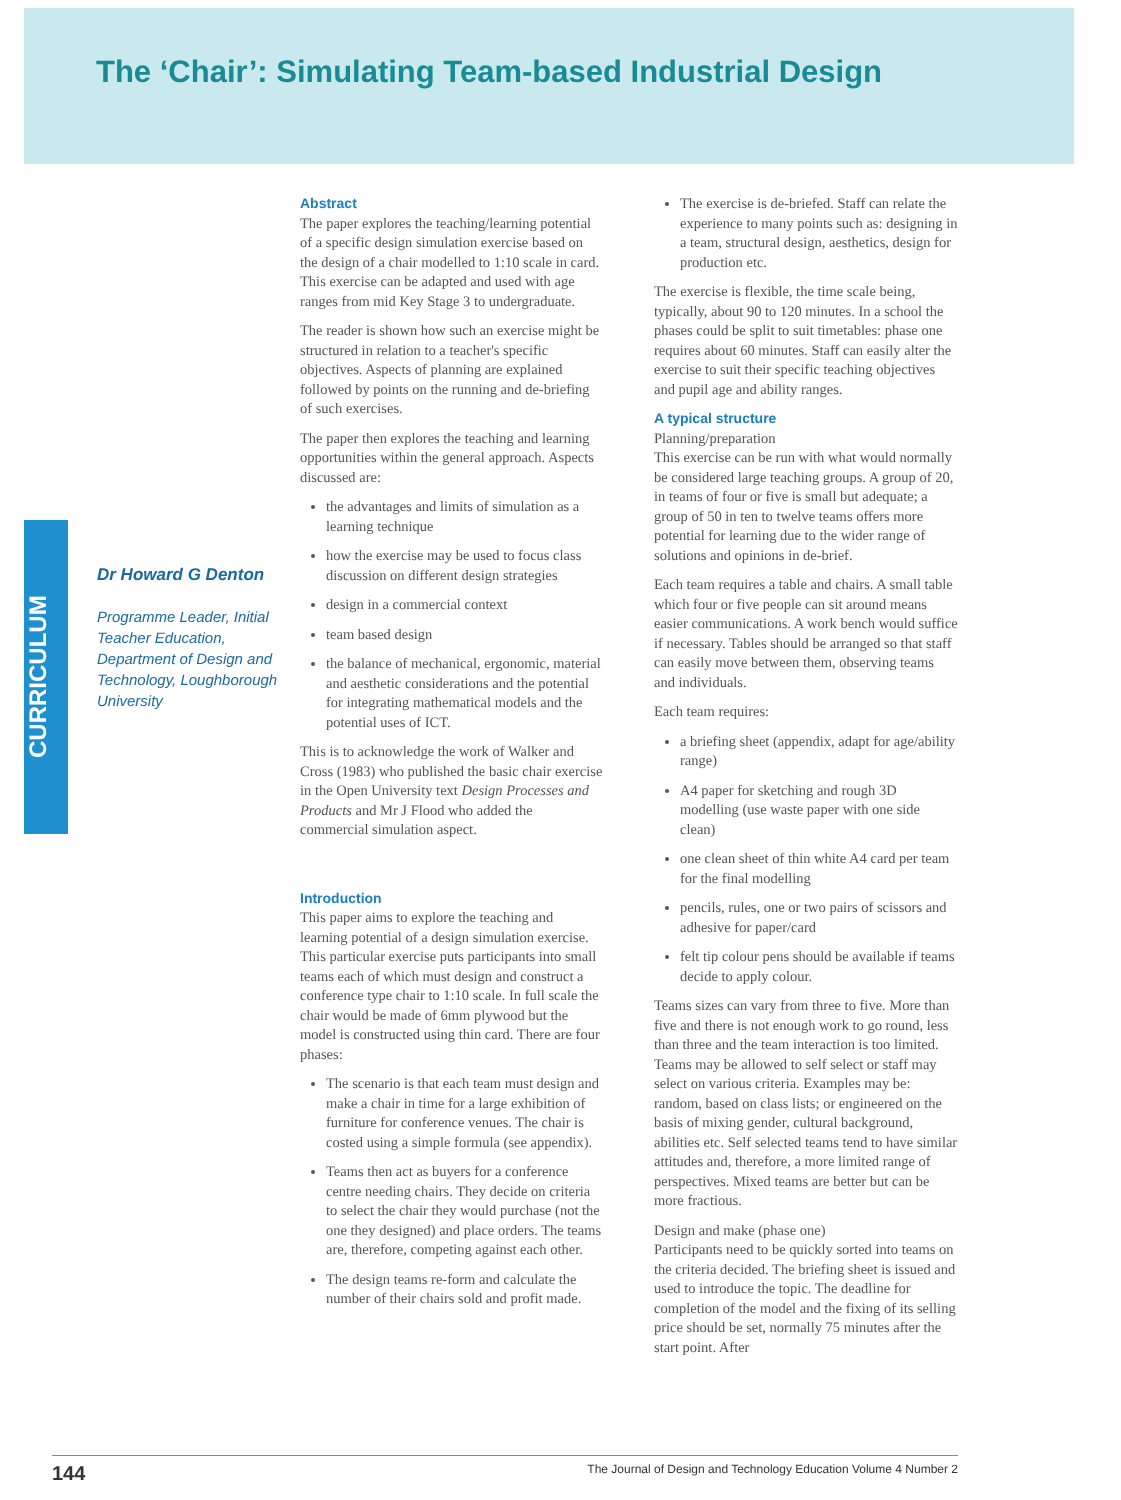The ‘Chair’: Simulating Team-based Industrial Design
CURRICULUM
Dr Howard G Denton
Programme Leader, Initial Teacher Education, Department of Design and Technology, Loughborough University
Abstract
The paper explores the teaching/learning potential of a specific design simulation exercise based on the design of a chair modelled to 1:10 scale in card. This exercise can be adapted and used with age ranges from mid Key Stage 3 to undergraduate.
The reader is shown how such an exercise might be structured in relation to a teacher's specific objectives. Aspects of planning are explained followed by points on the running and de-briefing of such exercises.
The paper then explores the teaching and learning opportunities within the general approach. Aspects discussed are:
the advantages and limits of simulation as a learning technique
how the exercise may be used to focus class discussion on different design strategies
design in a commercial context
team based design
the balance of mechanical, ergonomic, material and aesthetic considerations and the potential for integrating mathematical models and the potential uses of ICT.
This is to acknowledge the work of Walker and Cross (1983) who published the basic chair exercise in the Open University text Design Processes and Products and Mr J Flood who added the commercial simulation aspect.
Introduction
This paper aims to explore the teaching and learning potential of a design simulation exercise. This particular exercise puts participants into small teams each of which must design and construct a conference type chair to 1:10 scale. In full scale the chair would be made of 6mm plywood but the model is constructed using thin card. There are four phases:
The scenario is that each team must design and make a chair in time for a large exhibition of furniture for conference venues. The chair is costed using a simple formula (see appendix).
Teams then act as buyers for a conference centre needing chairs. They decide on criteria to select the chair they would purchase (not the one they designed) and place orders. The teams are, therefore, competing against each other.
The design teams re-form and calculate the number of their chairs sold and profit made.
The exercise is de-briefed. Staff can relate the experience to many points such as: designing in a team, structural design, aesthetics, design for production etc.
The exercise is flexible, the time scale being, typically, about 90 to 120 minutes. In a school the phases could be split to suit timetables: phase one requires about 60 minutes. Staff can easily alter the exercise to suit their specific teaching objectives and pupil age and ability ranges.
A typical structure
Planning/preparation
This exercise can be run with what would normally be considered large teaching groups. A group of 20, in teams of four or five is small but adequate; a group of 50 in ten to twelve teams offers more potential for learning due to the wider range of solutions and opinions in de-brief.
Each team requires a table and chairs. A small table which four or five people can sit around means easier communications. A work bench would suffice if necessary. Tables should be arranged so that staff can easily move between them, observing teams and individuals.
Each team requires:
a briefing sheet (appendix, adapt for age/ability range)
A4 paper for sketching and rough 3D modelling (use waste paper with one side clean)
one clean sheet of thin white A4 card per team for the final modelling
pencils, rules, one or two pairs of scissors and adhesive for paper/card
felt tip colour pens should be available if teams decide to apply colour.
Teams sizes can vary from three to five. More than five and there is not enough work to go round, less than three and the team interaction is too limited. Teams may be allowed to self select or staff may select on various criteria. Examples may be: random, based on class lists; or engineered on the basis of mixing gender, cultural background, abilities etc. Self selected teams tend to have similar attitudes and, therefore, a more limited range of perspectives. Mixed teams are better but can be more fractious.
Design and make (phase one)
Participants need to be quickly sorted into teams on the criteria decided. The briefing sheet is issued and used to introduce the topic. The deadline for completion of the model and the fixing of its selling price should be set, normally 75 minutes after the start point. After
144 The Journal of Design and Technology Education Volume 4 Number 2